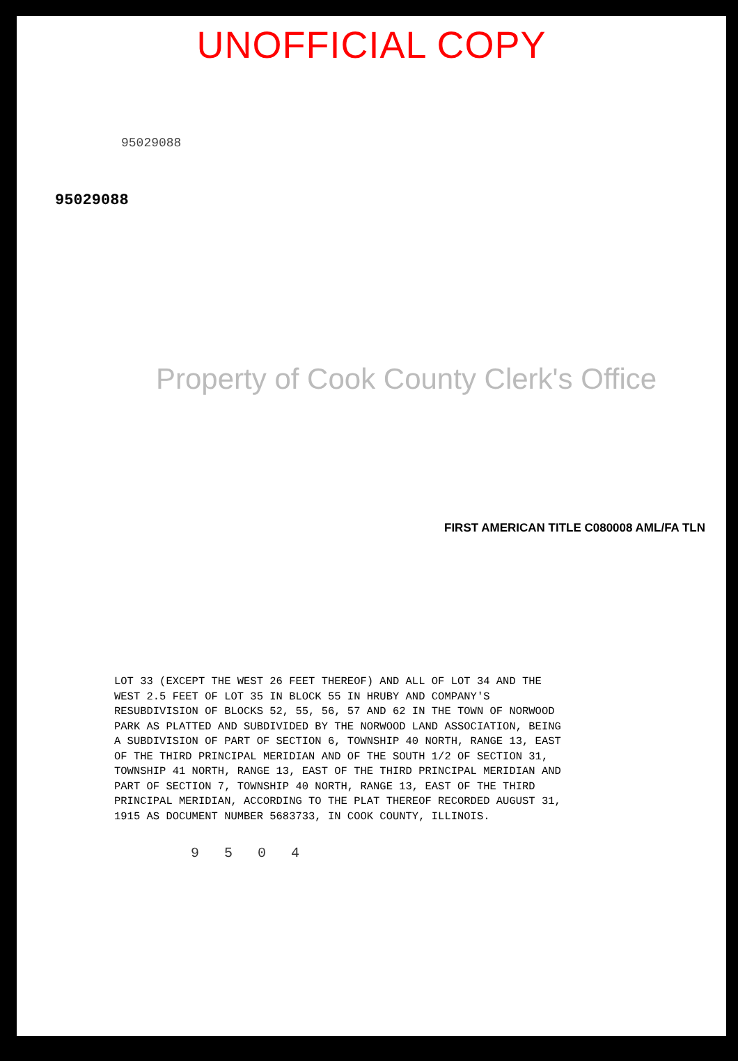UNOFFICIAL COPY
95029088
95029088
Property of Cook County Clerk's Office
FIRST AMERICAN TITLE C080008 AML/FA TLN
LOT 33 (EXCEPT THE WEST 26 FEET THEREOF) AND ALL OF LOT 34 AND THE
WEST 2.5 FEET OF LOT 35 IN BLOCK 55 IN HRUBY AND COMPANY'S
RESUBDIVISION OF BLOCKS 52, 55, 56, 57 AND 62 IN THE TOWN OF NORWOOD
PARK AS PLATTED AND SUBDIVIDED BY THE NORWOOD LAND ASSOCIATION, BEING
A SUBDIVISION OF PART OF SECTION 6, TOWNSHIP 40 NORTH, RANGE 13, EAST
OF THE THIRD PRINCIPAL MERIDIAN AND OF THE SOUTH 1/2 OF SECTION 31,
TOWNSHIP 41 NORTH, RANGE 13, EAST OF THE THIRD PRINCIPAL MERIDIAN AND
PART OF SECTION 7, TOWNSHIP 40 NORTH, RANGE 13, EAST OF THE THIRD
PRINCIPAL MERIDIAN, ACCORDING TO THE PLAT THEREOF RECORDED AUGUST 31,
1915 AS DOCUMENT NUMBER 5683733, IN COOK COUNTY, ILLINOIS.
9 5 0 4